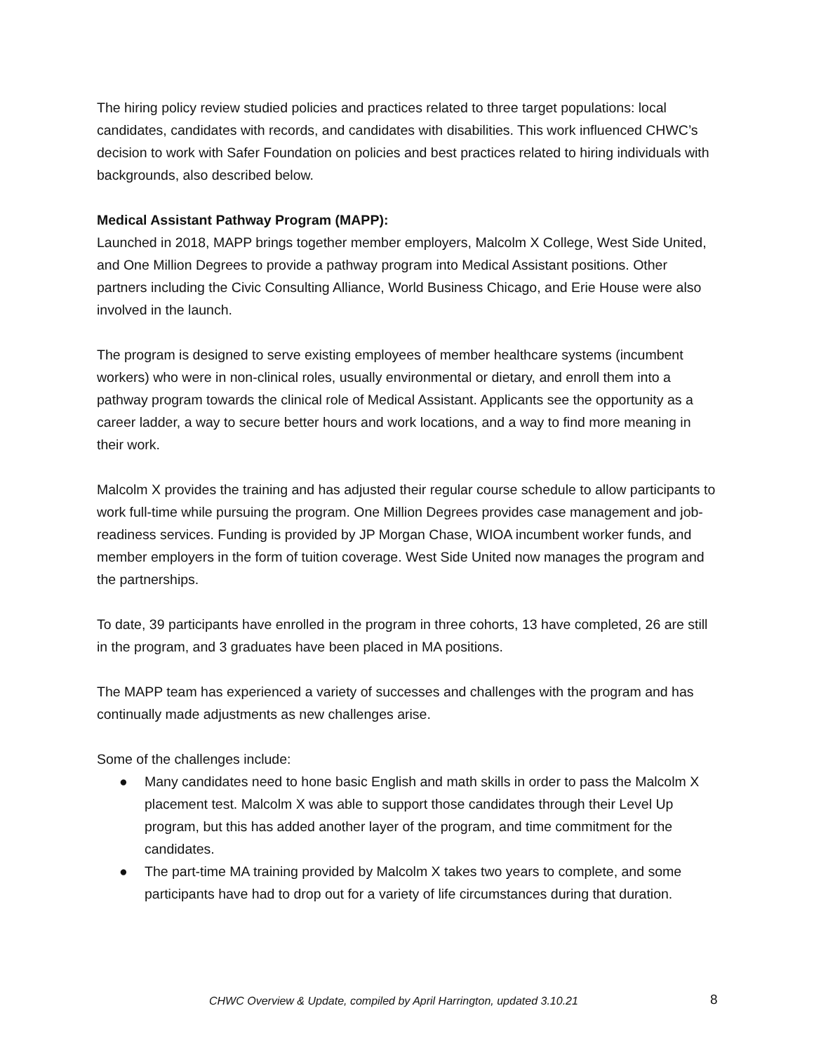The hiring policy review studied policies and practices related to three target populations: local candidates, candidates with records, and candidates with disabilities. This work influenced CHWC’s decision to work with Safer Foundation on policies and best practices related to hiring individuals with backgrounds, also described below.
Medical Assistant Pathway Program (MAPP):
Launched in 2018, MAPP brings together member employers, Malcolm X College, West Side United, and One Million Degrees to provide a pathway program into Medical Assistant positions. Other partners including the Civic Consulting Alliance, World Business Chicago, and Erie House were also involved in the launch.
The program is designed to serve existing employees of member healthcare systems (incumbent workers) who were in non-clinical roles, usually environmental or dietary, and enroll them into a pathway program towards the clinical role of Medical Assistant. Applicants see the opportunity as a career ladder, a way to secure better hours and work locations, and a way to find more meaning in their work.
Malcolm X provides the training and has adjusted their regular course schedule to allow participants to work full-time while pursuing the program. One Million Degrees provides case management and job-readiness services. Funding is provided by JP Morgan Chase, WIOA incumbent worker funds, and member employers in the form of tuition coverage. West Side United now manages the program and the partnerships.
To date, 39 participants have enrolled in the program in three cohorts, 13 have completed, 26 are still in the program, and 3 graduates have been placed in MA positions.
The MAPP team has experienced a variety of successes and challenges with the program and has continually made adjustments as new challenges arise.
Some of the challenges include:
● Many candidates need to hone basic English and math skills in order to pass the Malcolm X placement test. Malcolm X was able to support those candidates through their Level Up program, but this has added another layer of the program, and time commitment for the candidates.
● The part-time MA training provided by Malcolm X takes two years to complete, and some participants have had to drop out for a variety of life circumstances during that duration.
CHWC Overview & Update, compiled by April Harrington, updated 3.10.21 8